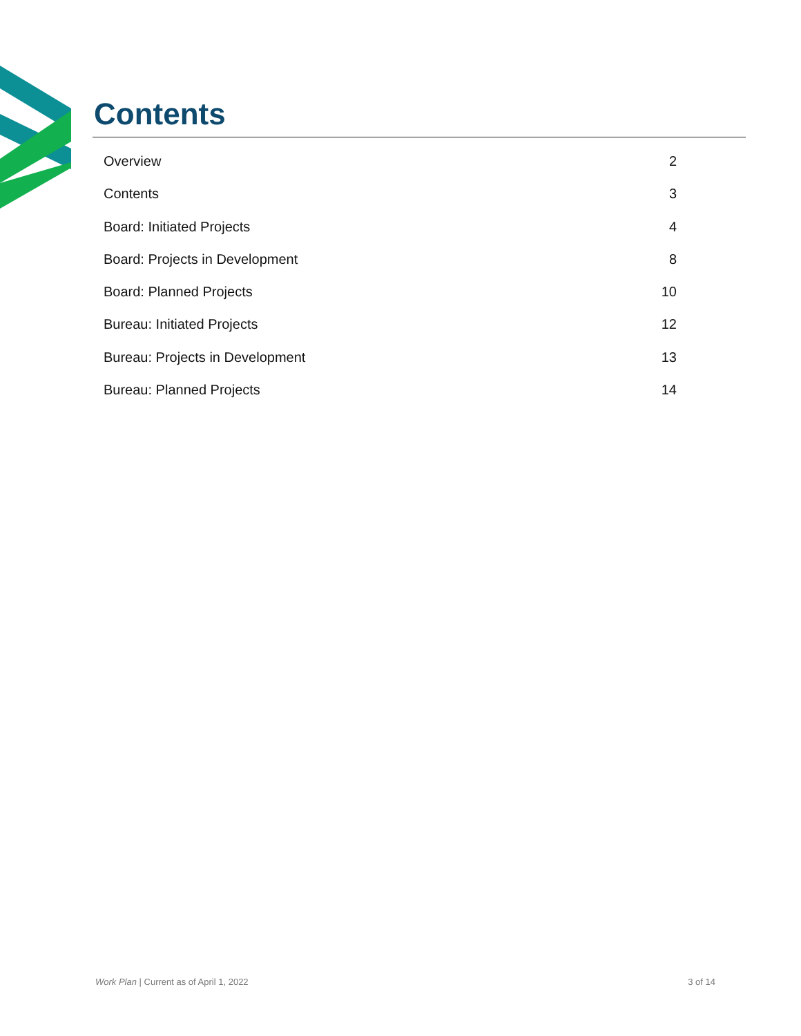Contents
Overview 2
Contents 3
Board: Initiated Projects 4
Board: Projects in Development 8
Board: Planned Projects 10
Bureau: Initiated Projects 12
Bureau: Projects in Development 13
Bureau: Planned Projects 14
Work Plan | Current as of April 1, 2022 3 of 14